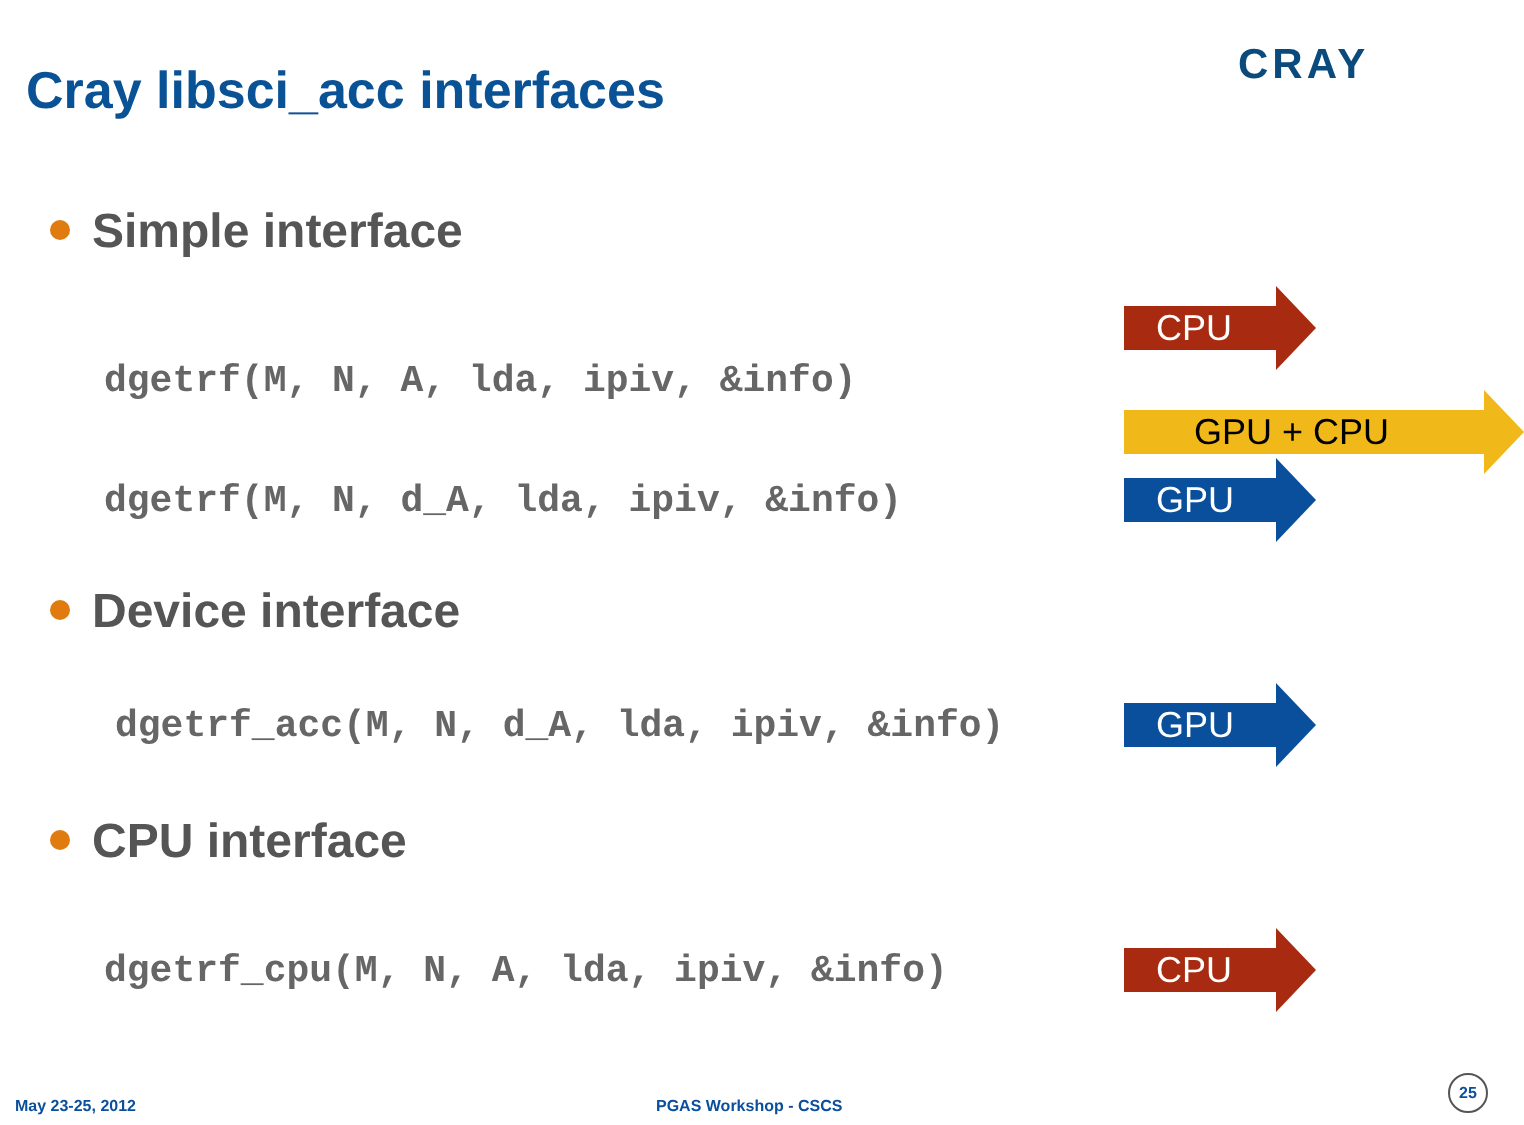Cray libsci_acc interfaces
CRAY
Simple interface
dgetrf(M, N, A, lda, ipiv, &info)
CPU
GPU + CPU
dgetrf(M, N, d_A, lda, ipiv, &info)
GPU
Device interface
dgetrf_acc(M, N, d_A, lda, ipiv, &info)
GPU
CPU interface
dgetrf_cpu(M, N, A, lda, ipiv, &info)
CPU
May 23-25, 2012 PGAS Workshop - CSCS 25